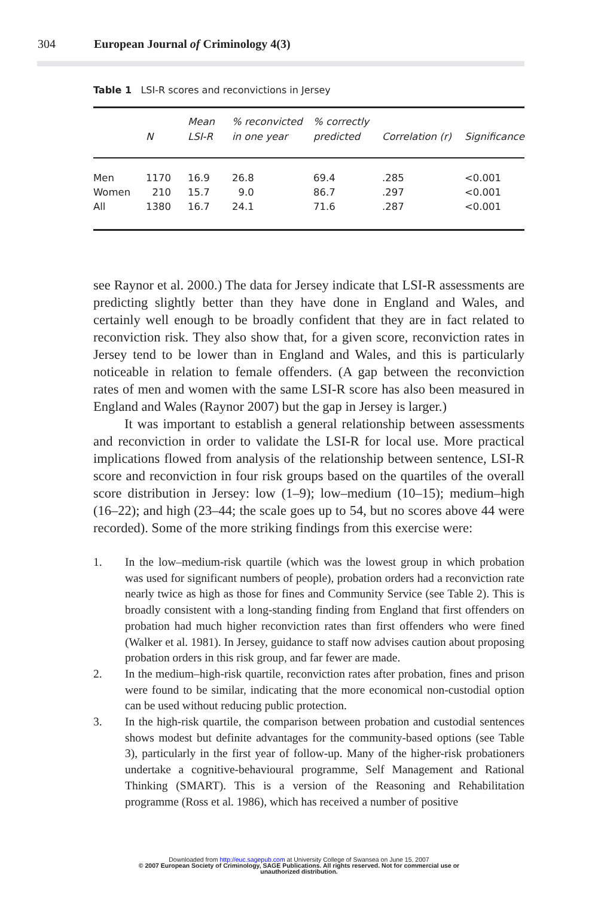304 European Journal of Criminology 4(3)
Table 1 LSI-R scores and reconvictions in Jersey
| | N | Mean LSI-R | % reconvicted in one year | % correctly predicted | Correlation (r) | Significance |
| --- | --- | --- | --- | --- | --- | --- |
| Men | 1170 | 16.9 | 26.8 | 69.4 | .285 | <0.001 |
| Women | 210 | 15.7 | 9.0 | 86.7 | .297 | <0.001 |
| All | 1380 | 16.7 | 24.1 | 71.6 | .287 | <0.001 |
see Raynor et al. 2000.) The data for Jersey indicate that LSI-R assessments are predicting slightly better than they have done in England and Wales, and certainly well enough to be broadly confident that they are in fact related to reconviction risk. They also show that, for a given score, reconviction rates in Jersey tend to be lower than in England and Wales, and this is particularly noticeable in relation to female offenders. (A gap between the reconviction rates of men and women with the same LSI-R score has also been measured in England and Wales (Raynor 2007) but the gap in Jersey is larger.)
It was important to establish a general relationship between assessments and reconviction in order to validate the LSI-R for local use. More practical implications flowed from analysis of the relationship between sentence, LSI-R score and reconviction in four risk groups based on the quartiles of the overall score distribution in Jersey: low (1–9); low–medium (10–15); medium–high (16–22); and high (23–44; the scale goes up to 54, but no scores above 44 were recorded). Some of the more striking findings from this exercise were:
1. In the low–medium-risk quartile (which was the lowest group in which probation was used for significant numbers of people), probation orders had a reconviction rate nearly twice as high as those for fines and Community Service (see Table 2). This is broadly consistent with a long-standing finding from England that first offenders on probation had much higher reconviction rates than first offenders who were fined (Walker et al. 1981). In Jersey, guidance to staff now advises caution about proposing probation orders in this risk group, and far fewer are made.
2. In the medium–high-risk quartile, reconviction rates after probation, fines and prison were found to be similar, indicating that the more economical non-custodial option can be used without reducing public protection.
3. In the high-risk quartile, the comparison between probation and custodial sentences shows modest but definite advantages for the community-based options (see Table 3), particularly in the first year of follow-up. Many of the higher-risk probationers undertake a cognitive-behavioural programme, Self Management and Rational Thinking (SMART). This is a version of the Reasoning and Rehabilitation programme (Ross et al. 1986), which has received a number of positive
Downloaded from http://euc.sagepub.com at University College of Swansea on June 15, 2007
© 2007 European Society of Criminology, SAGE Publications. All rights reserved. Not for commercial use or
unauthorized distribution.